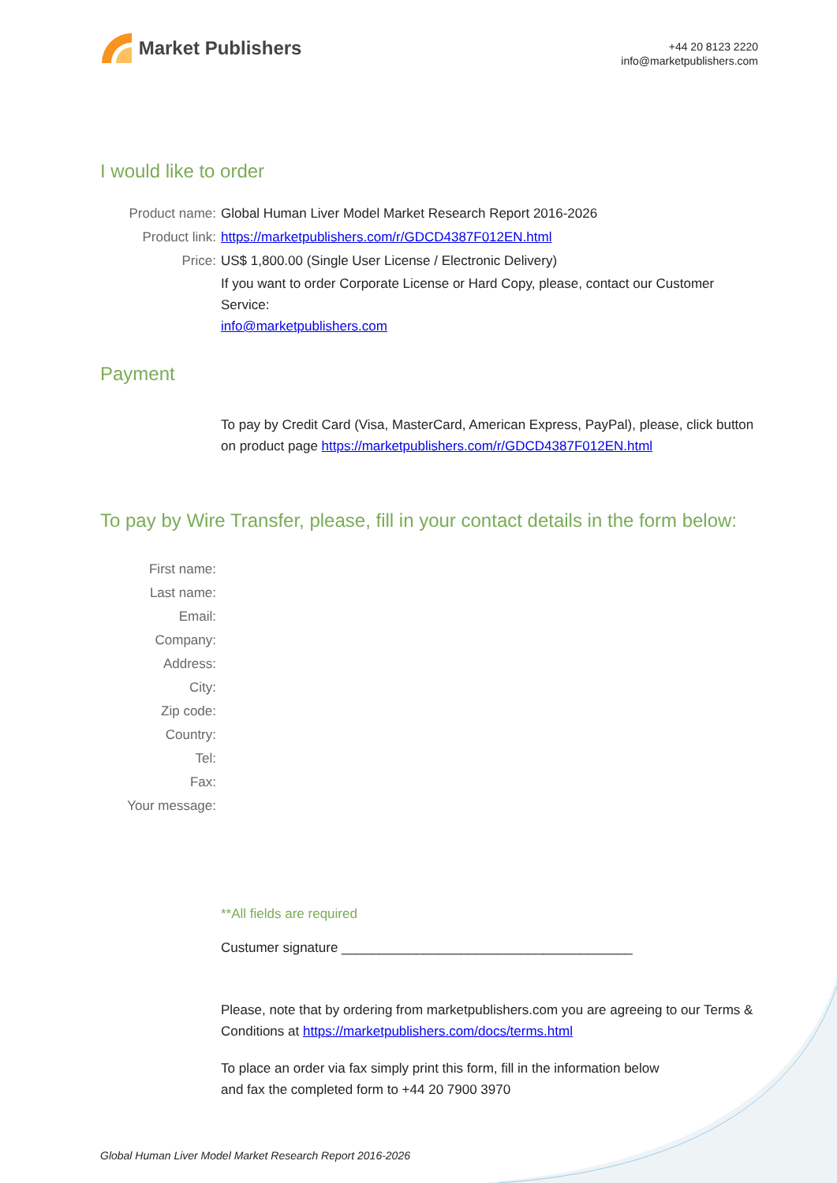Market Publishers
+44 20 8123 2220
info@marketpublishers.com
I would like to order
Product name: Global Human Liver Model Market Research Report 2016-2026
Product link: https://marketpublishers.com/r/GDCD4387F012EN.html
Price: US$ 1,800.00 (Single User License / Electronic Delivery)
If you want to order Corporate License or Hard Copy, please, contact our Customer Service:
info@marketpublishers.com
Payment
To pay by Credit Card (Visa, MasterCard, American Express, PayPal), please, click button on product page https://marketpublishers.com/r/GDCD4387F012EN.html
To pay by Wire Transfer, please, fill in your contact details in the form below:
First name:
Last name:
Email:
Company:
Address:
City:
Zip code:
Country:
Tel:
Fax:
Your message:
**All fields are required
Custumer signature _______________________________________
Please, note that by ordering from marketpublishers.com you are agreeing to our Terms & Conditions at https://marketpublishers.com/docs/terms.html
To place an order via fax simply print this form, fill in the information below
and fax the completed form to +44 20 7900 3970
Global Human Liver Model Market Research Report 2016-2026